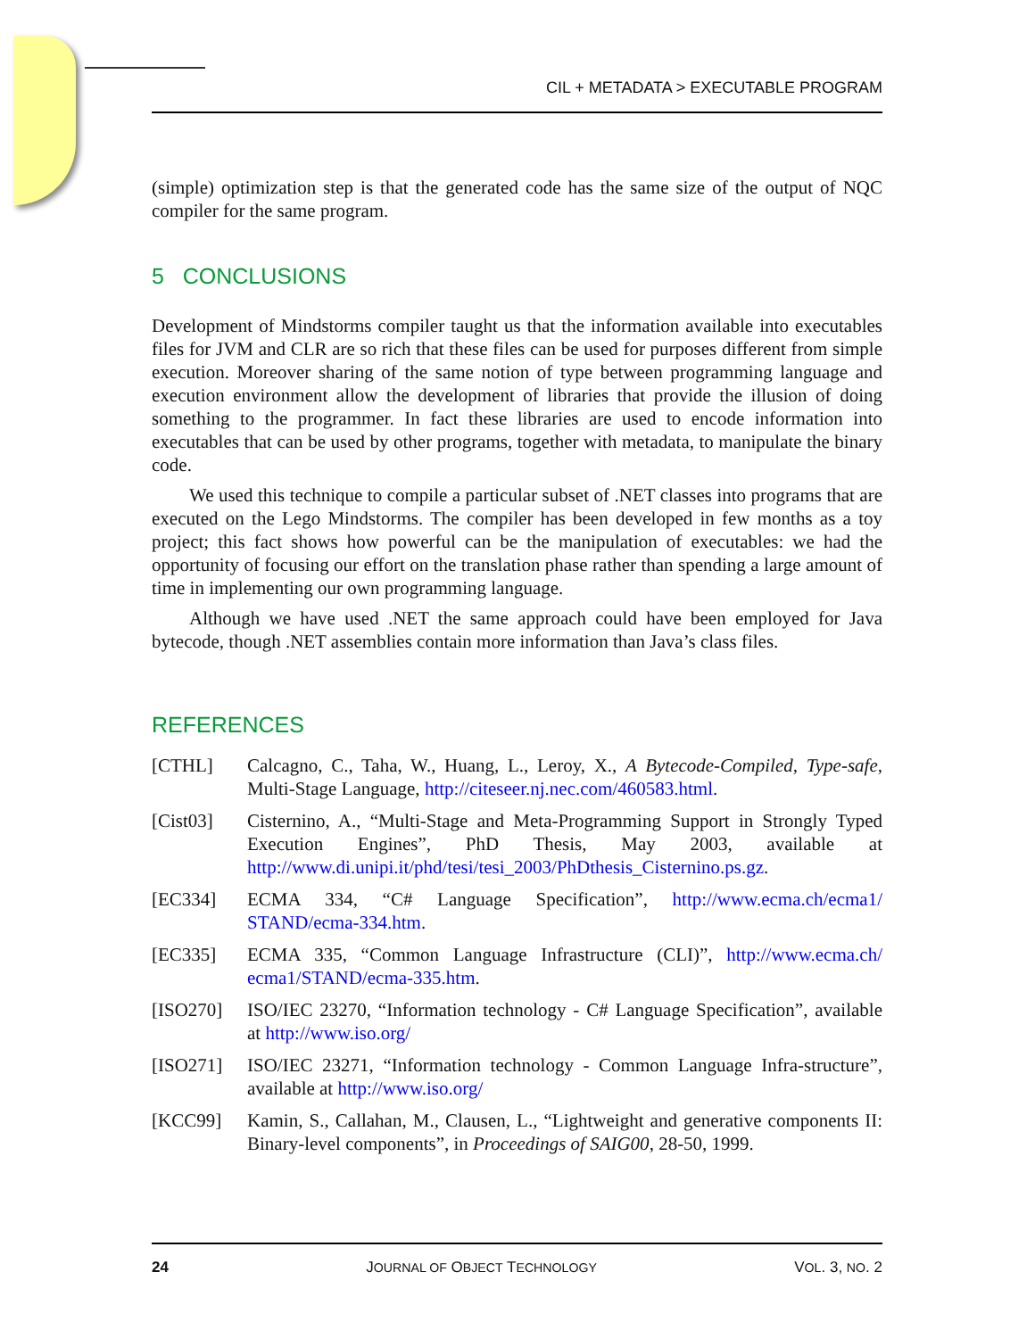CIL + METADATA > EXECUTABLE PROGRAM
(simple) optimization step is that the generated code has the same size of the output of NQC compiler for the same program.
5 CONCLUSIONS
Development of Mindstorms compiler taught us that the information available into executables files for JVM and CLR are so rich that these files can be used for purposes different from simple execution. Moreover sharing of the same notion of type between programming language and execution environment allow the development of libraries that provide the illusion of doing something to the programmer. In fact these libraries are used to encode information into executables that can be used by other programs, together with metadata, to manipulate the binary code.
We used this technique to compile a particular subset of .NET classes into programs that are executed on the Lego Mindstorms. The compiler has been developed in few months as a toy project; this fact shows how powerful can be the manipulation of executables: we had the opportunity of focusing our effort on the translation phase rather than spending a large amount of time in implementing our own programming language.
Although we have used .NET the same approach could have been employed for Java bytecode, though .NET assemblies contain more information than Java’s class files.
REFERENCES
[CTHL] Calcagno, C., Taha, W., Huang, L., Leroy, X., A Bytecode-Compiled, Type-safe, Multi-Stage Language, http://citeseer.nj.nec.com/460583.html.
[Cist03] Cisternino, A., “Multi-Stage and Meta-Programming Support in Strongly Typed Execution Engines”, PhD Thesis, May 2003, available at http://www.di.unipi.it/phd/tesi/tesi_2003/PhDthesis_Cisternino.ps.gz.
[EC334] ECMA 334, “C# Language Specification”, http://www.ecma.ch/ecma1/ STAND/ecma-334.htm.
[EC335] ECMA 335, “Common Language Infrastructure (CLI)”, http://www.ecma.ch/ ecma1/STAND/ecma-335.htm.
[ISO270] ISO/IEC 23270, “Information technology - C# Language Specification”, available at http://www.iso.org/
[ISO271] ISO/IEC 23271, “Information technology - Common Language Infra-structure”, available at http://www.iso.org/
[KCC99] Kamin, S., Callahan, M., Clausen, L., “Lightweight and generative components II: Binary-level components”, in Proceedings of SAIG00, 28-50, 1999.
24 JOURNAL OF OBJECT TECHNOLOGY VOL. 3, NO. 2